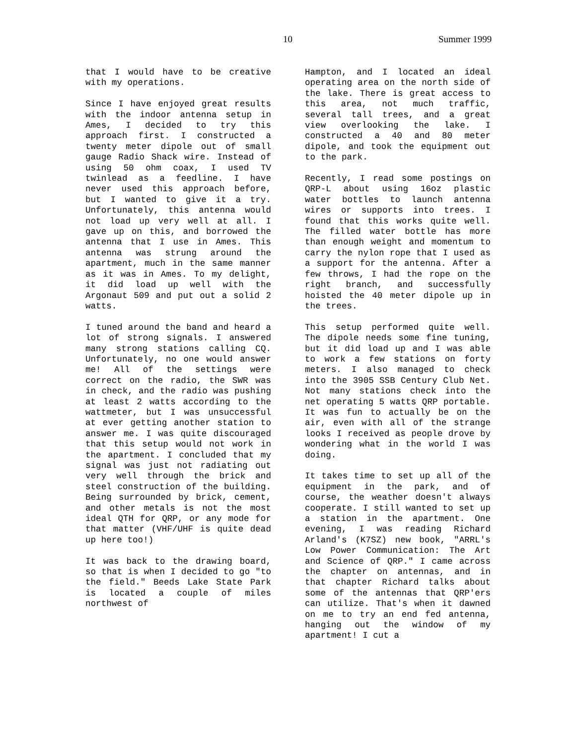10 Summer 1999
that I would have to be creative with my operations.
Since I have enjoyed great results with the indoor antenna setup in Ames, I decided to try this approach first. I constructed a twenty meter dipole out of small gauge Radio Shack wire. Instead of using 50 ohm coax, I used TV twinlead as a feedline. I have never used this approach before, but I wanted to give it a try. Unfortunately, this antenna would not load up very well at all. I gave up on this, and borrowed the antenna that I use in Ames. This antenna was strung around the apartment, much in the same manner as it was in Ames. To my delight, it did load up well with the Argonaut 509 and put out a solid 2 watts.
I tuned around the band and heard a lot of strong signals. I answered many strong stations calling CQ. Unfortunately, no one would answer me! All of the settings were correct on the radio, the SWR was in check, and the radio was pushing at least 2 watts according to the wattmeter, but I was unsuccessful at ever getting another station to answer me. I was quite discouraged that this setup would not work in the apartment. I concluded that my signal was just not radiating out very well through the brick and steel construction of the building. Being surrounded by brick, cement, and other metals is not the most ideal QTH for QRP, or any mode for that matter (VHF/UHF is quite dead up here too!)
It was back to the drawing board, so that is when I decided to go "to the field." Beeds Lake State Park is located a couple of miles northwest of
Hampton, and I located an ideal operating area on the north side of the lake. There is great access to this area, not much traffic, several tall trees, and a great view overlooking the lake. I constructed a 40 and 80 meter dipole, and took the equipment out to the park.
Recently, I read some postings on QRP-L about using 16oz plastic water bottles to launch antenna wires or supports into trees. I found that this works quite well. The filled water bottle has more than enough weight and momentum to carry the nylon rope that I used as a support for the antenna. After a few throws, I had the rope on the right branch, and successfully hoisted the 40 meter dipole up in the trees.
This setup performed quite well. The dipole needs some fine tuning, but it did load up and I was able to work a few stations on forty meters. I also managed to check into the 3905 SSB Century Club Net. Not many stations check into the net operating 5 watts QRP portable. It was fun to actually be on the air, even with all of the strange looks I received as people drove by wondering what in the world I was doing.
It takes time to set up all of the equipment in the park, and of course, the weather doesn't always cooperate. I still wanted to set up a station in the apartment. One evening, I was reading Richard Arland's (K7SZ) new book, "ARRL's Low Power Communication: The Art and Science of QRP." I came across the chapter on antennas, and in that chapter Richard talks about some of the antennas that QRP'ers can utilize. That's when it dawned on me to try an end fed antenna, hanging out the window of my apartment! I cut a